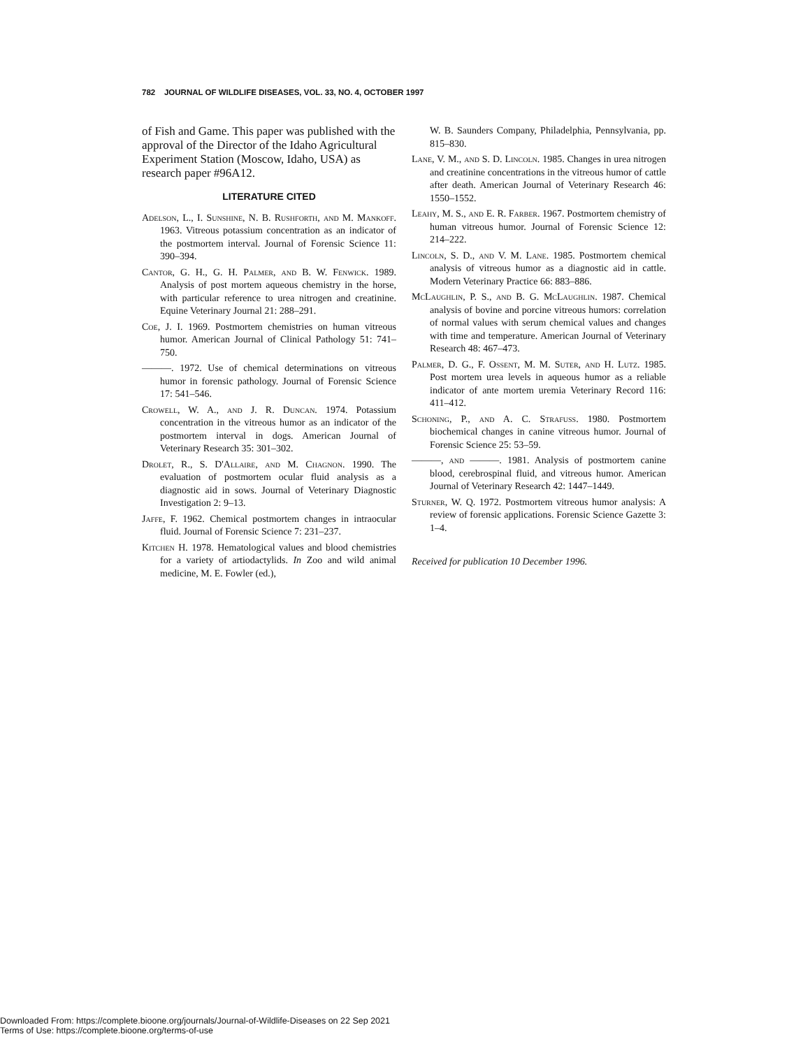782 JOURNAL OF WILDLIFE DISEASES, VOL. 33, NO. 4, OCTOBER 1997
of Fish and Game. This paper was published with the approval of the Director of the Idaho Agricultural Experiment Station (Moscow, Idaho, USA) as research paper #96A12.
LITERATURE CITED
Adelson, L., I. Sunshine, N. B. Rushforth, and M. Mankoff. 1963. Vitreous potassium concentration as an indicator of the postmortem interval. Journal of Forensic Science 11: 390–394.
Cantor, G. H., G. H. Palmer, and B. W. Fenwick. 1989. Analysis of post mortem aqueous chemistry in the horse, with particular reference to urea nitrogen and creatinine. Equine Veterinary Journal 21: 288–291.
Coe, J. I. 1969. Postmortem chemistries on human vitreous humor. American Journal of Clinical Pathology 51: 741–750.
———. 1972. Use of chemical determinations on vitreous humor in forensic pathology. Journal of Forensic Science 17: 541–546.
Crowell, W. A., and J. R. Duncan. 1974. Potassium concentration in the vitreous humor as an indicator of the postmortem interval in dogs. American Journal of Veterinary Research 35: 301–302.
Drolet, R., S. D'Allaire, and M. Chagnon. 1990. The evaluation of postmortem ocular fluid analysis as a diagnostic aid in sows. Journal of Veterinary Diagnostic Investigation 2: 9–13.
Jaffe, F. 1962. Chemical postmortem changes in intraocular fluid. Journal of Forensic Science 7: 231–237.
Kitchen H. 1978. Hematological values and blood chemistries for a variety of artiodactylids. In Zoo and wild animal medicine, M. E. Fowler (ed.),
W. B. Saunders Company, Philadelphia, Pennsylvania, pp. 815–830.
Lane, V. M., and S. D. Lincoln. 1985. Changes in urea nitrogen and creatinine concentrations in the vitreous humor of cattle after death. American Journal of Veterinary Research 46: 1550–1552.
Leahy, M. S., and E. R. Farber. 1967. Postmortem chemistry of human vitreous humor. Journal of Forensic Science 12: 214–222.
Lincoln, S. D., and V. M. Lane. 1985. Postmortem chemical analysis of vitreous humor as a diagnostic aid in cattle. Modern Veterinary Practice 66: 883–886.
McLaughlin, P. S., and B. G. McLaughlin. 1987. Chemical analysis of bovine and porcine vitreous humors: correlation of normal values with serum chemical values and changes with time and temperature. American Journal of Veterinary Research 48: 467–473.
Palmer, D. G., F. Ossent, M. M. Suter, and H. Lutz. 1985. Post mortem urea levels in aqueous humor as a reliable indicator of ante mortem uremia Veterinary Record 116: 411–412.
Schoning, P., and A. C. Strafuss. 1980. Postmortem biochemical changes in canine vitreous humor. Journal of Forensic Science 25: 53–59.
———, and ———. 1981. Analysis of postmortem canine blood, cerebrospinal fluid, and vitreous humor. American Journal of Veterinary Research 42: 1447–1449.
Sturner, W. Q. 1972. Postmortem vitreous humor analysis: A review of forensic applications. Forensic Science Gazette 3: 1–4.
Received for publication 10 December 1996.
Downloaded From: https://complete.bioone.org/journals/Journal-of-Wildlife-Diseases on 22 Sep 2021
Terms of Use: https://complete.bioone.org/terms-of-use